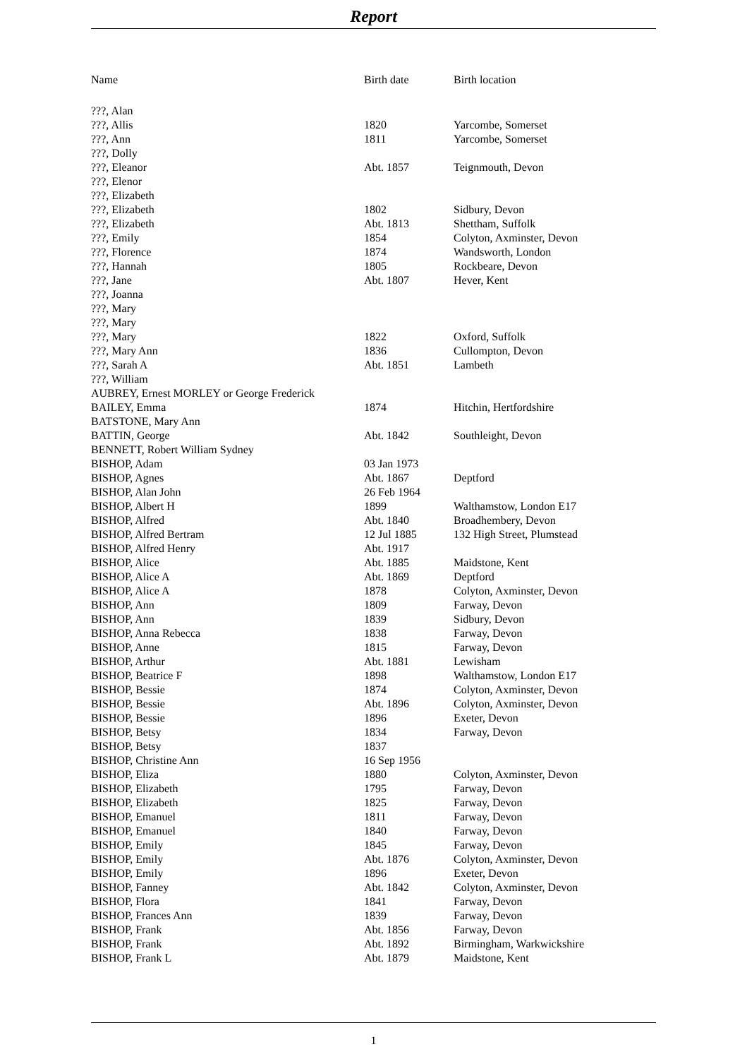Report
| Name | Birth date | Birth location |
| --- | --- | --- |
| ???, Alan | | |
| ???, Allis | 1820 | Yarcombe, Somerset |
| ???, Ann | 1811 | Yarcombe, Somerset |
| ???, Dolly | | |
| ???, Eleanor | Abt. 1857 | Teignmouth, Devon |
| ???, Elenor | | |
| ???, Elizabeth | | |
| ???, Elizabeth | 1802 | Sidbury, Devon |
| ???, Elizabeth | Abt. 1813 | Shettham, Suffolk |
| ???, Emily | 1854 | Colyton, Axminster, Devon |
| ???, Florence | 1874 | Wandsworth, London |
| ???, Hannah | 1805 | Rockbeare, Devon |
| ???, Jane | Abt. 1807 | Hever, Kent |
| ???, Joanna | | |
| ???, Mary | | |
| ???, Mary | | |
| ???, Mary | 1822 | Oxford, Suffolk |
| ???, Mary Ann | 1836 | Cullompton, Devon |
| ???, Sarah A | Abt. 1851 | Lambeth |
| ???, William | | |
| AUBREY, Ernest MORLEY or George Frederick | | |
| BAILEY, Emma | 1874 | Hitchin, Hertfordshire |
| BATSTONE, Mary Ann | | |
| BATTIN, George | Abt. 1842 | Southleight, Devon |
| BENNETT, Robert William Sydney | | |
| BISHOP, Adam | 03 Jan 1973 | |
| BISHOP, Agnes | Abt. 1867 | Deptford |
| BISHOP, Alan John | 26 Feb 1964 | |
| BISHOP, Albert H | 1899 | Walthamstow, London E17 |
| BISHOP, Alfred | Abt. 1840 | Broadhembery, Devon |
| BISHOP, Alfred Bertram | 12 Jul 1885 | 132 High Street, Plumstead |
| BISHOP, Alfred Henry | Abt. 1917 | |
| BISHOP, Alice | Abt. 1885 | Maidstone, Kent |
| BISHOP, Alice A | Abt. 1869 | Deptford |
| BISHOP, Alice A | 1878 | Colyton, Axminster, Devon |
| BISHOP, Ann | 1809 | Farway, Devon |
| BISHOP, Ann | 1839 | Sidbury, Devon |
| BISHOP, Anna Rebecca | 1838 | Farway, Devon |
| BISHOP, Anne | 1815 | Farway, Devon |
| BISHOP, Arthur | Abt. 1881 | Lewisham |
| BISHOP, Beatrice F | 1898 | Walthamstow, London E17 |
| BISHOP, Bessie | 1874 | Colyton, Axminster, Devon |
| BISHOP, Bessie | Abt. 1896 | Colyton, Axminster, Devon |
| BISHOP, Bessie | 1896 | Exeter, Devon |
| BISHOP, Betsy | 1834 | Farway, Devon |
| BISHOP, Betsy | 1837 | |
| BISHOP, Christine Ann | 16 Sep 1956 | |
| BISHOP, Eliza | 1880 | Colyton, Axminster, Devon |
| BISHOP, Elizabeth | 1795 | Farway, Devon |
| BISHOP, Elizabeth | 1825 | Farway, Devon |
| BISHOP, Emanuel | 1811 | Farway, Devon |
| BISHOP, Emanuel | 1840 | Farway, Devon |
| BISHOP, Emily | 1845 | Farway, Devon |
| BISHOP, Emily | Abt. 1876 | Colyton, Axminster, Devon |
| BISHOP, Emily | 1896 | Exeter, Devon |
| BISHOP, Fanney | Abt. 1842 | Colyton, Axminster, Devon |
| BISHOP, Flora | 1841 | Farway, Devon |
| BISHOP, Frances Ann | 1839 | Farway, Devon |
| BISHOP, Frank | Abt. 1856 | Farway, Devon |
| BISHOP, Frank | Abt. 1892 | Birmingham, Warkwickshire |
| BISHOP, Frank L | Abt. 1879 | Maidstone, Kent |
1